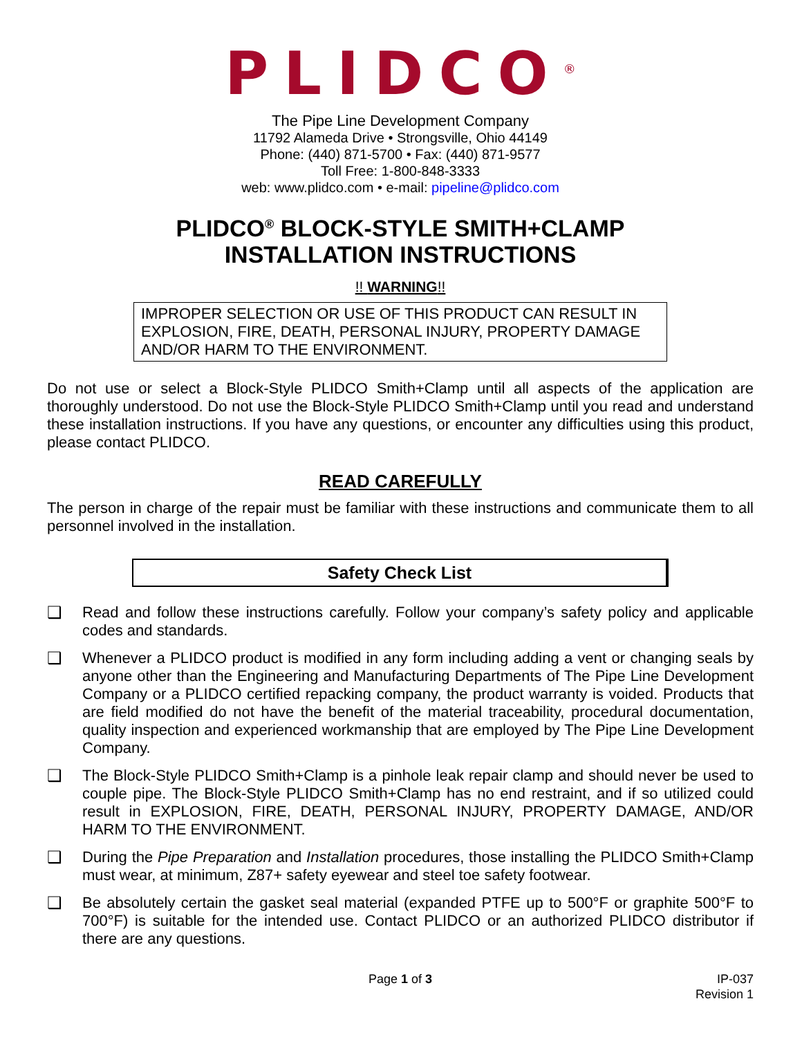PLIDCO<sup>®</sup>
The Pipe Line Development Company
11792 Alameda Drive • Strongsville, Ohio 44149
Phone: (440) 871-5700 • Fax: (440) 871-9577
Toll Free: 1-800-848-3333
web: www.plidco.com • e-mail: pipeline@plidco.com
PLIDCO<sup>®</sup> BLOCK-STYLE SMITH+CLAMP
INSTALLATION INSTRUCTIONS
!! WARNING!!
IMPROPER SELECTION OR USE OF THIS PRODUCT CAN RESULT IN EXPLOSION, FIRE, DEATH, PERSONAL INJURY, PROPERTY DAMAGE AND/OR HARM TO THE ENVIRONMENT.
Do not use or select a Block-Style PLIDCO Smith+Clamp until all aspects of the application are thoroughly understood. Do not use the Block-Style PLIDCO Smith+Clamp until you read and understand these installation instructions. If you have any questions, or encounter any difficulties using this product, please contact PLIDCO.
READ CAREFULLY
The person in charge of the repair must be familiar with these instructions and communicate them to all personnel involved in the installation.
Safety Check List
❑ Read and follow these instructions carefully. Follow your company’s safety policy and applicable codes and standards.
❑ Whenever a PLIDCO product is modified in any form including adding a vent or changing seals by anyone other than the Engineering and Manufacturing Departments of The Pipe Line Development Company or a PLIDCO certified repacking company, the product warranty is voided. Products that are field modified do not have the benefit of the material traceability, procedural documentation, quality inspection and experienced workmanship that are employed by The Pipe Line Development Company.
❑ The Block-Style PLIDCO Smith+Clamp is a pinhole leak repair clamp and should never be used to couple pipe. The Block-Style PLIDCO Smith+Clamp has no end restraint, and if so utilized could result in EXPLOSION, FIRE, DEATH, PERSONAL INJURY, PROPERTY DAMAGE, AND/OR HARM TO THE ENVIRONMENT.
❑ During the Pipe Preparation and Installation procedures, those installing the PLIDCO Smith+Clamp must wear, at minimum, Z87+ safety eyewear and steel toe safety footwear.
❑ Be absolutely certain the gasket seal material (expanded PTFE up to 500°F or graphite 500°F to 700°F) is suitable for the intended use. Contact PLIDCO or an authorized PLIDCO distributor if there are any questions.
Page 1 of 3 IP-037
Revision 1